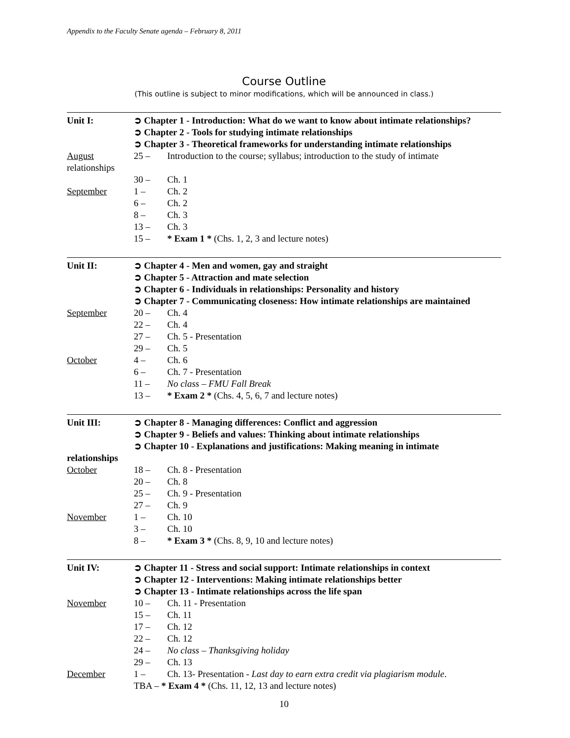Appendix to the Faculty Senate agenda – February 8, 2011
Course Outline
(This outline is subject to minor modifications, which will be announced in class.)
Unit I: ➲ Chapter 1 - Introduction: What do we want to know about intimate relationships?
➲ Chapter 2 - Tools for studying intimate relationships
➲ Chapter 3 - Theoretical frameworks for understanding intimate relationships
August 25 – Introduction to the course; syllabus; introduction to the study of intimate
relationships
30 – Ch. 1
September 1 – Ch. 2
6 – Ch. 2
8 – Ch. 3
13 – Ch. 3
15 – * Exam 1 * (Chs. 1, 2, 3 and lecture notes)
Unit II: ➲ Chapter 4 - Men and women, gay and straight
➲ Chapter 5 - Attraction and mate selection
➲ Chapter 6 - Individuals in relationships: Personality and history
➲ Chapter 7 - Communicating closeness: How intimate relationships are maintained
September 20 – Ch. 4
22 – Ch. 4
27 – Ch. 5 - Presentation
29 – Ch. 5
October 4 – Ch. 6
6 – Ch. 7 - Presentation
11 – No class – FMU Fall Break
13 – * Exam 2 * (Chs. 4, 5, 6, 7 and lecture notes)
Unit III: ➲ Chapter 8 - Managing differences: Conflict and aggression
➲ Chapter 9 - Beliefs and values: Thinking about intimate relationships
➲ Chapter 10 - Explanations and justifications: Making meaning in intimate
relationships
October 18 – Ch. 8 - Presentation
20 – Ch. 8
25 – Ch. 9 - Presentation
27 – Ch. 9
November 1 – Ch. 10
3 – Ch. 10
8 – * Exam 3 * (Chs. 8, 9, 10 and lecture notes)
Unit IV: ➲ Chapter 11 - Stress and social support: Intimate relationships in context
➲ Chapter 12 - Interventions: Making intimate relationships better
➲ Chapter 13 - Intimate relationships across the life span
November 10 – Ch. 11 - Presentation
15 – Ch. 11
17 – Ch. 12
22 – Ch. 12
24 – No class – Thanksgiving holiday
29 – Ch. 13
December 1 – Ch. 13- Presentation - Last day to earn extra credit via plagiarism module.
TBA – * Exam 4 * (Chs. 11, 12, 13 and lecture notes)
10